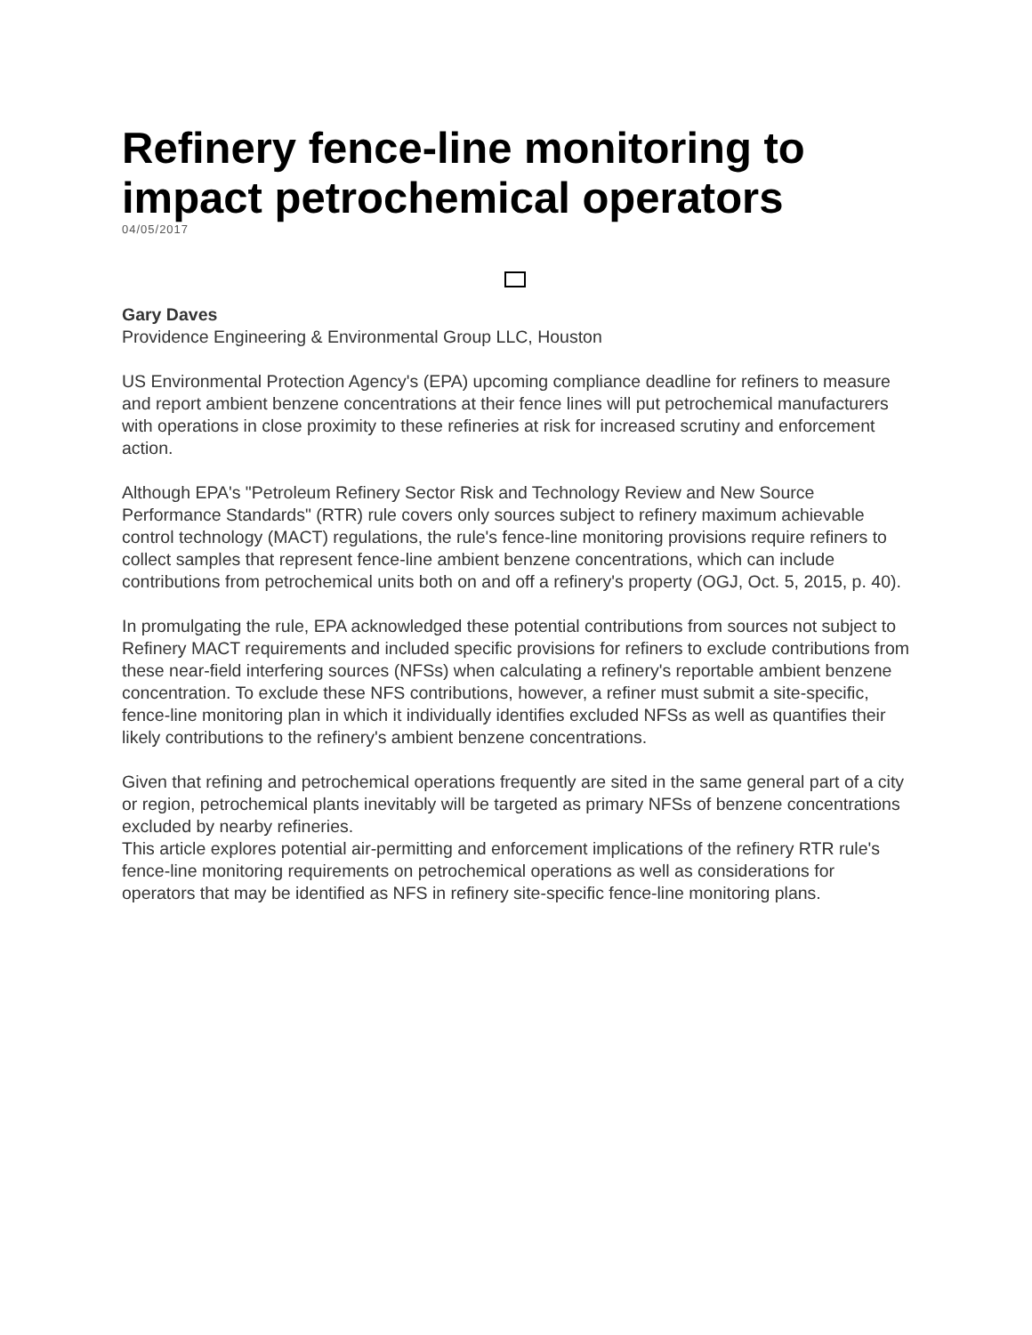Refinery fence-line monitoring to impact petrochemical operators
04/05/2017
Gary Daves
Providence Engineering & Environmental Group LLC, Houston
US Environmental Protection Agency's (EPA) upcoming compliance deadline for refiners to measure and report ambient benzene concentrations at their fence lines will put petrochemical manufacturers with operations in close proximity to these refineries at risk for increased scrutiny and enforcement action.
Although EPA's "Petroleum Refinery Sector Risk and Technology Review and New Source Performance Standards" (RTR) rule covers only sources subject to refinery maximum achievable control technology (MACT) regulations, the rule's fence-line monitoring provisions require refiners to collect samples that represent fence-line ambient benzene concentrations, which can include contributions from petrochemical units both on and off a refinery's property (OGJ, Oct. 5, 2015, p. 40).
In promulgating the rule, EPA acknowledged these potential contributions from sources not subject to Refinery MACT requirements and included specific provisions for refiners to exclude contributions from these near-field interfering sources (NFSs) when calculating a refinery's reportable ambient benzene concentration. To exclude these NFS contributions, however, a refiner must submit a site-specific, fence-line monitoring plan in which it individually identifies excluded NFSs as well as quantifies their likely contributions to the refinery's ambient benzene concentrations.
Given that refining and petrochemical operations frequently are sited in the same general part of a city or region, petrochemical plants inevitably will be targeted as primary NFSs of benzene concentrations excluded by nearby refineries.
This article explores potential air-permitting and enforcement implications of the refinery RTR rule's fence-line monitoring requirements on petrochemical operations as well as considerations for operators that may be identified as NFS in refinery site-specific fence-line monitoring plans.